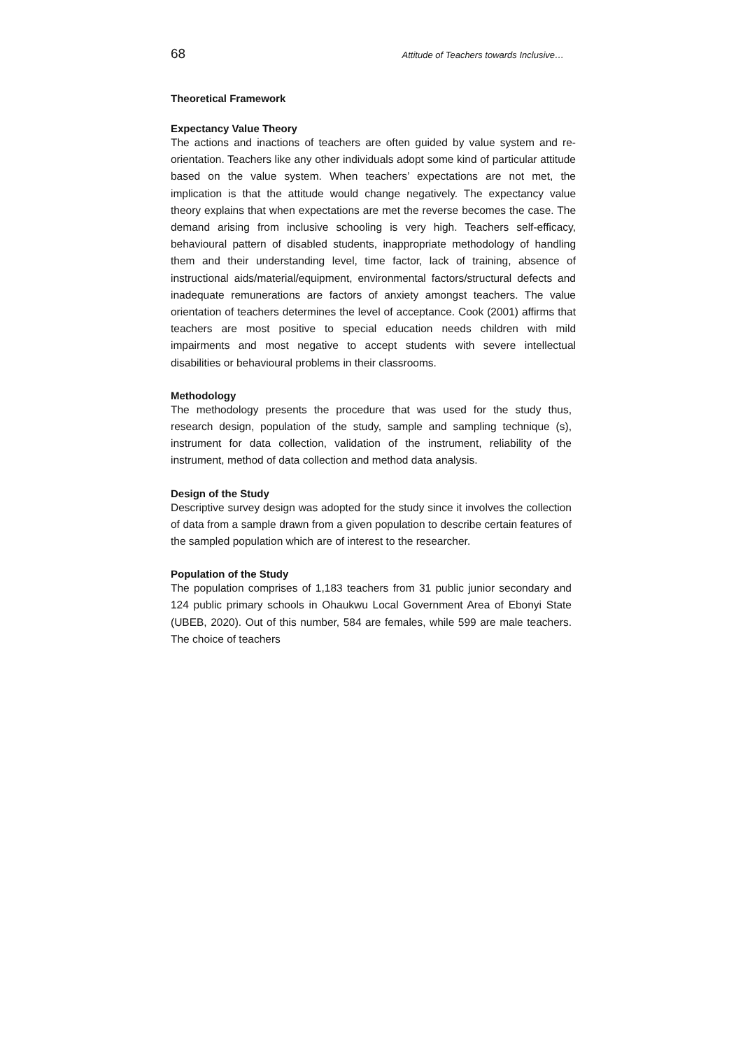68 Attitude of Teachers towards Inclusive…
Theoretical Framework
Expectancy Value Theory
The actions and inactions of teachers are often guided by value system and re-orientation. Teachers like any other individuals adopt some kind of particular attitude based on the value system. When teachers’ expectations are not met, the implication is that the attitude would change negatively. The expectancy value theory explains that when expectations are met the reverse becomes the case. The demand arising from inclusive schooling is very high. Teachers self-efficacy, behavioural pattern of disabled students, inappropriate methodology of handling them and their understanding level, time factor, lack of training, absence of instructional aids/material/equipment, environmental factors/structural defects and inadequate remunerations are factors of anxiety amongst teachers. The value orientation of teachers determines the level of acceptance. Cook (2001) affirms that teachers are most positive to special education needs children with mild impairments and most negative to accept students with severe intellectual disabilities or behavioural problems in their classrooms.
Methodology
The methodology presents the procedure that was used for the study thus, research design, population of the study, sample and sampling technique (s), instrument for data collection, validation of the instrument, reliability of the instrument, method of data collection and method data analysis.
Design of the Study
Descriptive survey design was adopted for the study since it involves the collection of data from a sample drawn from a given population to describe certain features of the sampled population which are of interest to the researcher.
Population of the Study
The population comprises of 1,183 teachers from 31 public junior secondary and 124 public primary schools in Ohaukwu Local Government Area of Ebonyi State (UBEB, 2020). Out of this number, 584 are females, while 599 are male teachers. The choice of teachers